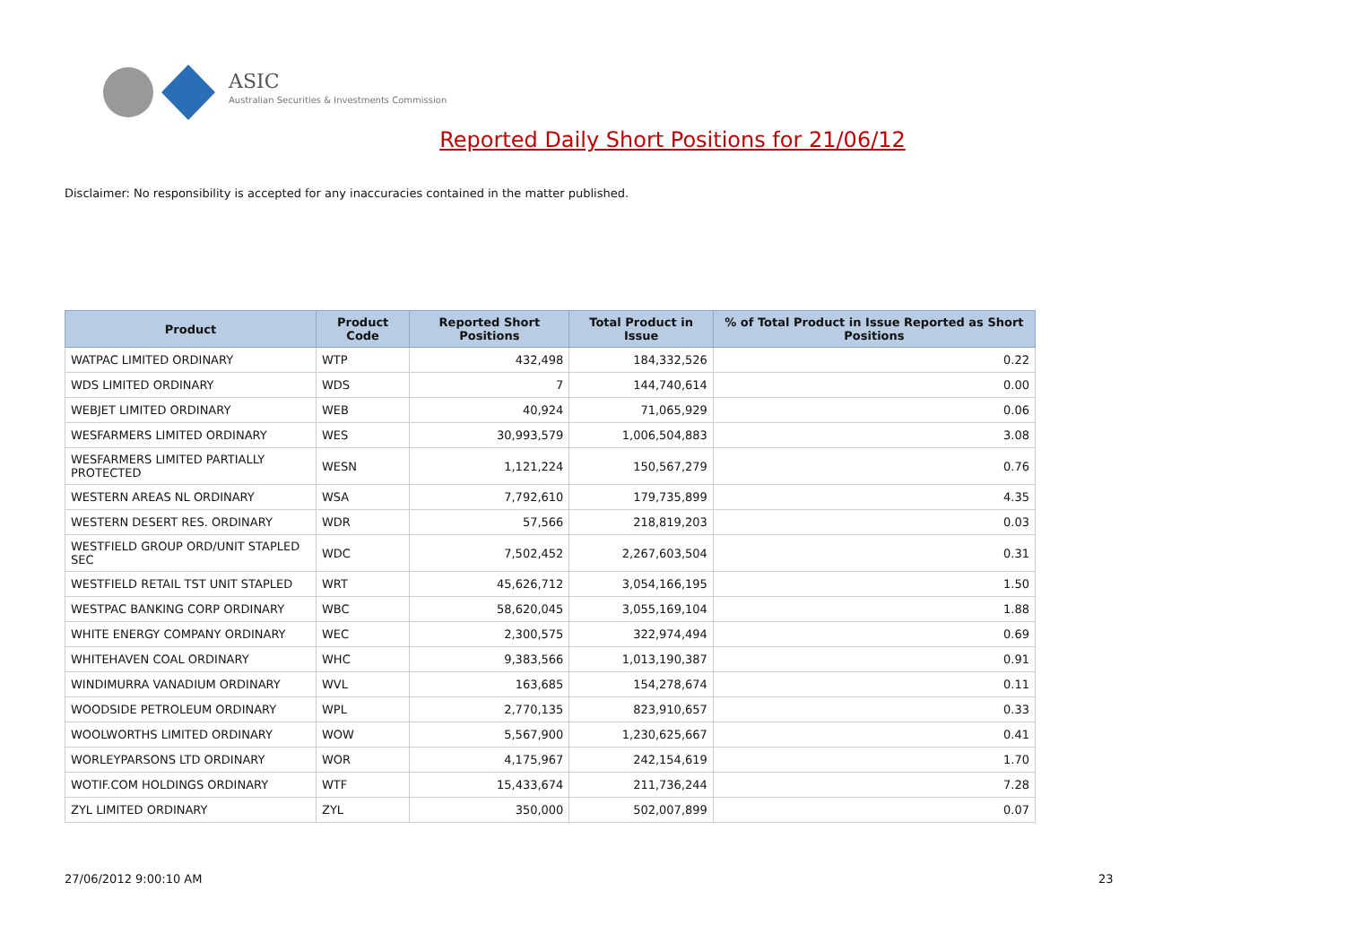ASIC
Australian Securities & Investments Commission
Reported Daily Short Positions for 21/06/12
Disclaimer: No responsibility is accepted for any inaccuracies contained in the matter published.
| Product | Product Code | Reported Short Positions | Total Product in Issue | % of Total Product in Issue Reported as Short Positions |
| --- | --- | --- | --- | --- |
| WATPAC LIMITED ORDINARY | WTP | 432,498 | 184,332,526 | 0.22 |
| WDS LIMITED ORDINARY | WDS | 7 | 144,740,614 | 0.00 |
| WEBJET LIMITED ORDINARY | WEB | 40,924 | 71,065,929 | 0.06 |
| WESFARMERS LIMITED ORDINARY | WES | 30,993,579 | 1,006,504,883 | 3.08 |
| WESFARMERS LIMITED PARTIALLY PROTECTED | WESN | 1,121,224 | 150,567,279 | 0.76 |
| WESTERN AREAS NL ORDINARY | WSA | 7,792,610 | 179,735,899 | 4.35 |
| WESTERN DESERT RES. ORDINARY | WDR | 57,566 | 218,819,203 | 0.03 |
| WESTFIELD GROUP ORD/UNIT STAPLED SEC | WDC | 7,502,452 | 2,267,603,504 | 0.31 |
| WESTFIELD RETAIL TST UNIT STAPLED | WRT | 45,626,712 | 3,054,166,195 | 1.50 |
| WESTPAC BANKING CORP ORDINARY | WBC | 58,620,045 | 3,055,169,104 | 1.88 |
| WHITE ENERGY COMPANY ORDINARY | WEC | 2,300,575 | 322,974,494 | 0.69 |
| WHITEHAVEN COAL ORDINARY | WHC | 9,383,566 | 1,013,190,387 | 0.91 |
| WINDIMURRA VANADIUM ORDINARY | WVL | 163,685 | 154,278,674 | 0.11 |
| WOODSIDE PETROLEUM ORDINARY | WPL | 2,770,135 | 823,910,657 | 0.33 |
| WOOLWORTHS LIMITED ORDINARY | WOW | 5,567,900 | 1,230,625,667 | 0.41 |
| WORLEYPARSONS LTD ORDINARY | WOR | 4,175,967 | 242,154,619 | 1.70 |
| WOTIF.COM HOLDINGS ORDINARY | WTF | 15,433,674 | 211,736,244 | 7.28 |
| ZYL LIMITED ORDINARY | ZYL | 350,000 | 502,007,899 | 0.07 |
27/06/2012 9:00:10 AM 23